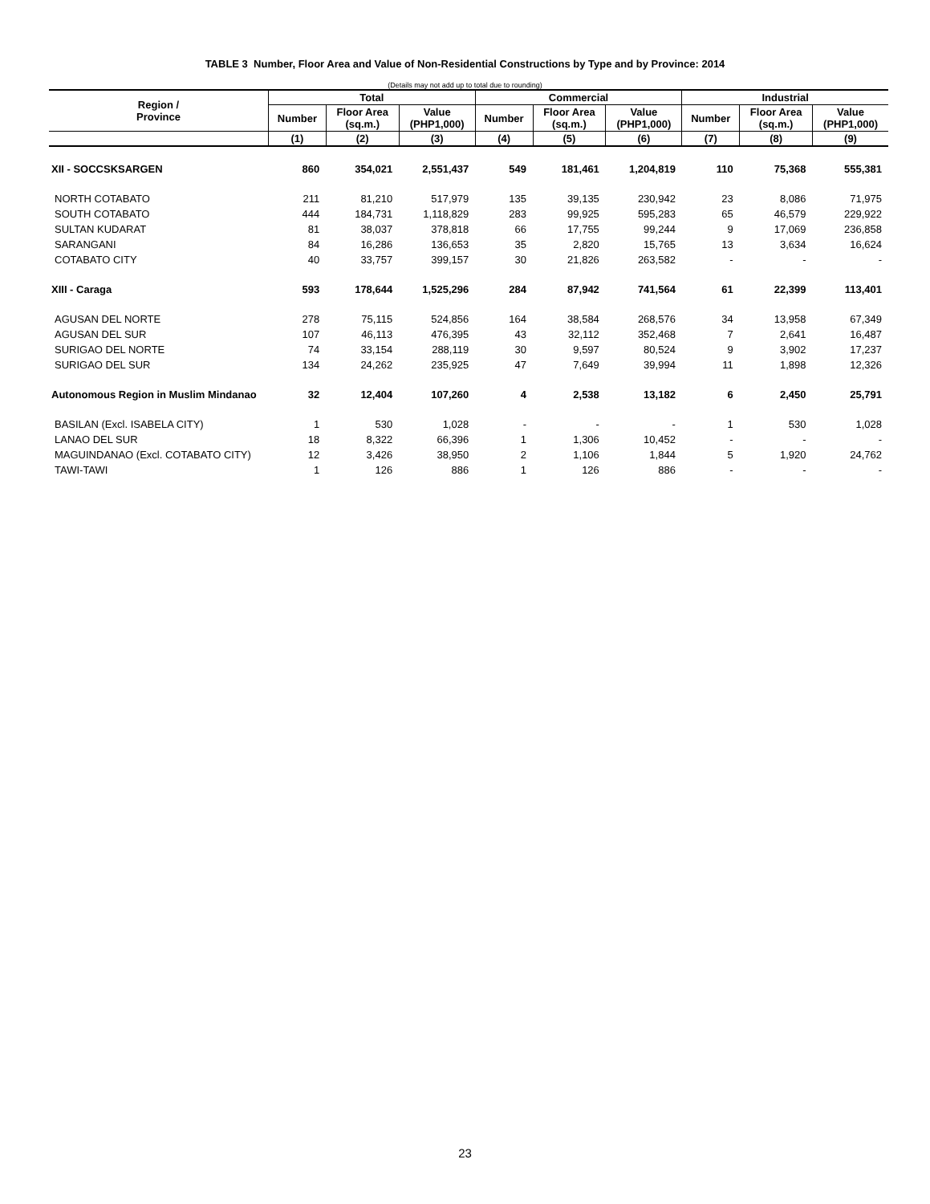TABLE 3 Number, Floor Area and Value of Non-Residential Constructions by Type and by Province: 2014
(Details may not add up to total due to rounding)
| Region / Province | Total | | | Commercial | | | Industrial | | |
| --- | --- | --- | --- | --- | --- | --- | --- | --- | --- |
| | Number | Floor Area (sq.m.) | Value (PHP1,000) | Number | Floor Area (sq.m.) | Value (PHP1,000) | Number | Floor Area (sq.m.) | Value (PHP1,000) |
| | (1) | (2) | (3) | (4) | (5) | (6) | (7) | (8) | (9) |
| XII - SOCCSKSARGEN | 860 | 354,021 | 2,551,437 | 549 | 181,461 | 1,204,819 | 110 | 75,368 | 555,381 |
| NORTH COTABATO | 211 | 81,210 | 517,979 | 135 | 39,135 | 230,942 | 23 | 8,086 | 71,975 |
| SOUTH COTABATO | 444 | 184,731 | 1,118,829 | 283 | 99,925 | 595,283 | 65 | 46,579 | 229,922 |
| SULTAN KUDARAT | 81 | 38,037 | 378,818 | 66 | 17,755 | 99,244 | 9 | 17,069 | 236,858 |
| SARANGANI | 84 | 16,286 | 136,653 | 35 | 2,820 | 15,765 | 13 | 3,634 | 16,624 |
| COTABATO CITY | 40 | 33,757 | 399,157 | 30 | 21,826 | 263,582 | - | - | - |
| XIII - Caraga | 593 | 178,644 | 1,525,296 | 284 | 87,942 | 741,564 | 61 | 22,399 | 113,401 |
| AGUSAN DEL NORTE | 278 | 75,115 | 524,856 | 164 | 38,584 | 268,576 | 34 | 13,958 | 67,349 |
| AGUSAN DEL SUR | 107 | 46,113 | 476,395 | 43 | 32,112 | 352,468 | 7 | 2,641 | 16,487 |
| SURIGAO DEL NORTE | 74 | 33,154 | 288,119 | 30 | 9,597 | 80,524 | 9 | 3,902 | 17,237 |
| SURIGAO DEL SUR | 134 | 24,262 | 235,925 | 47 | 7,649 | 39,994 | 11 | 1,898 | 12,326 |
| Autonomous Region in Muslim Mindanao | 32 | 12,404 | 107,260 | 4 | 2,538 | 13,182 | 6 | 2,450 | 25,791 |
| BASILAN (Excl. ISABELA CITY) | 1 | 530 | 1,028 | - | - | - | 1 | 530 | 1,028 |
| LANAO DEL SUR | 18 | 8,322 | 66,396 | 1 | 1,306 | 10,452 | - | - | - |
| MAGUINDANAO (Excl. COTABATO CITY) | 12 | 3,426 | 38,950 | 2 | 1,106 | 1,844 | 5 | 1,920 | 24,762 |
| TAWI-TAWI | 1 | 126 | 886 | 1 | 126 | 886 | - | - | - |
23